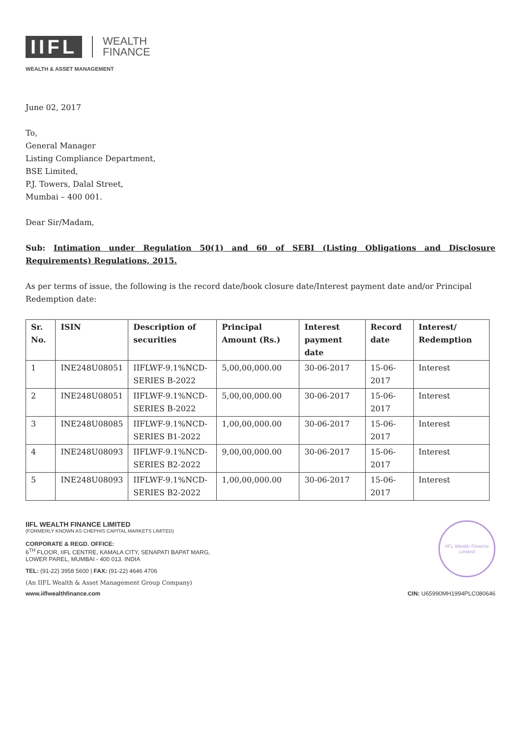IIFL WEALTH
FINANCE
WEALTH & ASSET MANAGEMENT
June 02, 2017
To,
General Manager
Listing Compliance Department,
BSE Limited,
P.J. Towers, Dalal Street,
Mumbai – 400 001.
Dear Sir/Madam,
Sub: Intimation under Regulation 50(1) and 60 of SEBI (Listing Obligations and Disclosure Requirements) Regulations, 2015.
As per terms of issue, the following is the record date/book closure date/Interest payment date and/or Principal Redemption date:
| Sr. No. | ISIN | Description of securities | Principal Amount (Rs.) | Interest payment date | Record date | Interest/ Redemption |
| --- | --- | --- | --- | --- | --- | --- |
| 1 | INE248U08051 | IIFLWF-9.1%NCD-SERIES B-2022 | 5,00,00,000.00 | 30-06-2017 | 15-06-2017 | Interest |
| 2 | INE248U08051 | IIFLWF-9.1%NCD-SERIES B-2022 | 5,00,00,000.00 | 30-06-2017 | 15-06-2017 | Interest |
| 3 | INE248U08085 | IIFLWF-9.1%NCD-SERIES B1-2022 | 1,00,00,000.00 | 30-06-2017 | 15-06-2017 | Interest |
| 4 | INE248U08093 | IIFLWF-9.1%NCD-SERIES B2-2022 | 9,00,00,000.00 | 30-06-2017 | 15-06-2017 | Interest |
| 5 | INE248U08093 | IIFLWF-9.1%NCD-SERIES B2-2022 | 1,00,00,000.00 | 30-06-2017 | 15-06-2017 | Interest |
IIFL WEALTH FINANCE LIMITED
(FORMERLY KNOWN AS CHEPHIS CAPITAL MARKETS LIMITED)
CORPORATE & REGD. OFFICE:
6<sup>TH</sup> FLOOR, IIFL CENTRE, KAMALA CITY, SENAPATI BAPAT MARG,
LOWER PAREL, MUMBAI - 400 013. INDIA
TEL: (91-22) 3958 5600 | FAX: (91-22) 4646 4706
(An IIFL Wealth & Asset Management Group Company)
www.iiflwealthfinance.com
IIFL Wealth Finance Limited
CIN: U65990MH1994PLC080646